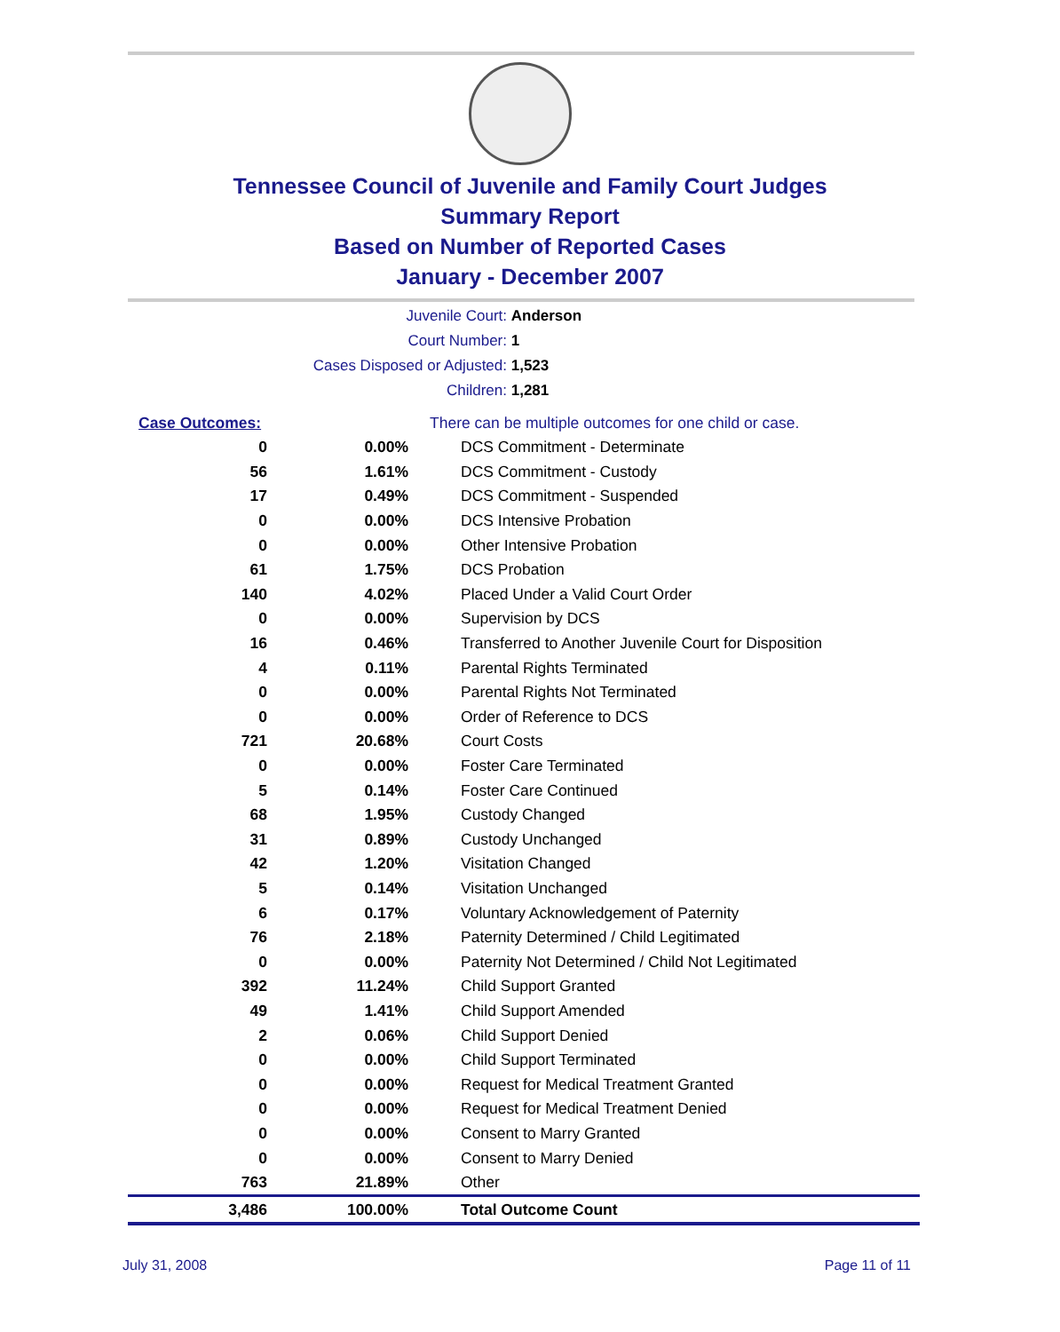Tennessee Council of Juvenile and Family Court Judges
Summary Report
Based on Number of Reported Cases
January - December 2007
Juvenile Court: Anderson
Court Number: 1
Cases Disposed or Adjusted: 1,523
Children: 1,281
| Case Outcomes: | | There can be multiple outcomes for one child or case. |
| 0 | 0.00% | DCS Commitment - Determinate |
| 56 | 1.61% | DCS Commitment - Custody |
| 17 | 0.49% | DCS Commitment - Suspended |
| 0 | 0.00% | DCS Intensive Probation |
| 0 | 0.00% | Other Intensive Probation |
| 61 | 1.75% | DCS Probation |
| 140 | 4.02% | Placed Under a Valid Court Order |
| 0 | 0.00% | Supervision by DCS |
| 16 | 0.46% | Transferred to Another Juvenile Court for Disposition |
| 4 | 0.11% | Parental Rights Terminated |
| 0 | 0.00% | Parental Rights Not Terminated |
| 0 | 0.00% | Order of Reference to DCS |
| 721 | 20.68% | Court Costs |
| 0 | 0.00% | Foster Care Terminated |
| 5 | 0.14% | Foster Care Continued |
| 68 | 1.95% | Custody Changed |
| 31 | 0.89% | Custody Unchanged |
| 42 | 1.20% | Visitation Changed |
| 5 | 0.14% | Visitation Unchanged |
| 6 | 0.17% | Voluntary Acknowledgement of Paternity |
| 76 | 2.18% | Paternity Determined / Child Legitimated |
| 0 | 0.00% | Paternity Not Determined / Child Not Legitimated |
| 392 | 11.24% | Child Support Granted |
| 49 | 1.41% | Child Support Amended |
| 2 | 0.06% | Child Support Denied |
| 0 | 0.00% | Child Support Terminated |
| 0 | 0.00% | Request for Medical Treatment Granted |
| 0 | 0.00% | Request for Medical Treatment Denied |
| 0 | 0.00% | Consent to Marry Granted |
| 0 | 0.00% | Consent to Marry Denied |
| 763 | 21.89% | Other |
| 3,486 | 100.00% | Total Outcome Count |
July 31, 2008 Page 11 of 11